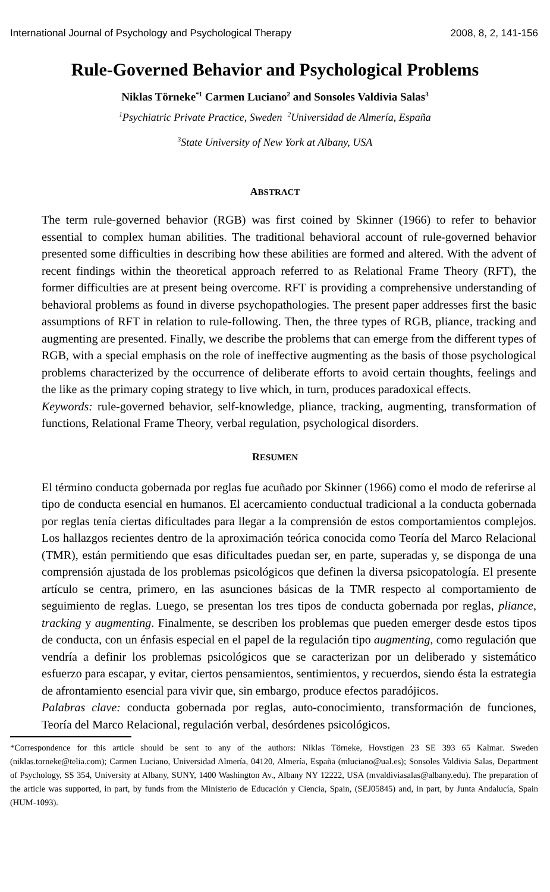International Journal of Psychology and Psychological Therapy 2008, 8, 2, 141-156
Rule-Governed Behavior and Psychological Problems
Niklas Törneke<sup>*1</sup> Carmen Luciano<sup>2</sup> and Sonsoles Valdivia Salas<sup>3</sup>
<sup>1</sup> Psychiatric Private Practice, Sweden <sup>2</sup>Universidad de Almería, España
<sup>3</sup> State University of New York at Albany, USA
ABSTRACT
The term rule-governed behavior (RGB) was first coined by Skinner (1966) to refer to behavior essential to complex human abilities. The traditional behavioral account of rule-governed behavior presented some difficulties in describing how these abilities are formed and altered. With the advent of recent findings within the theoretical approach referred to as Relational Frame Theory (RFT), the former difficulties are at present being overcome. RFT is providing a comprehensive understanding of behavioral problems as found in diverse psychopathologies. The present paper addresses first the basic assumptions of RFT in relation to rule-following. Then, the three types of RGB, pliance, tracking and augmenting are presented. Finally, we describe the problems that can emerge from the different types of RGB, with a special emphasis on the role of ineffective augmenting as the basis of those psychological problems characterized by the occurrence of deliberate efforts to avoid certain thoughts, feelings and the like as the primary coping strategy to live which, in turn, produces paradoxical effects.
Keywords: rule-governed behavior, self-knowledge, pliance, tracking, augmenting, transformation of functions, Relational Frame Theory, verbal regulation, psychological disorders.
RESUMEN
El término conducta gobernada por reglas fue acuñado por Skinner (1966) como el modo de referirse al tipo de conducta esencial en humanos. El acercamiento conductual tradicional a la conducta gobernada por reglas tenía ciertas dificultades para llegar a la comprensión de estos comportamientos complejos. Los hallazgos recientes dentro de la aproximación teórica conocida como Teoría del Marco Relacional (TMR), están permitiendo que esas dificultades puedan ser, en parte, superadas y, se disponga de una comprensión ajustada de los problemas psicológicos que definen la diversa psicopatología. El presente artículo se centra, primero, en las asunciones básicas de la TMR respecto al comportamiento de seguimiento de reglas. Luego, se presentan los tres tipos de conducta gobernada por reglas, pliance, tracking y augmenting. Finalmente, se describen los problemas que pueden emerger desde estos tipos de conducta, con un énfasis especial en el papel de la regulación tipo augmenting, como regulación que vendría a definir los problemas psicológicos que se caracterizan por un deliberado y sistemático esfuerzo para escapar, y evitar, ciertos pensamientos, sentimientos, y recuerdos, siendo ésta la estrategia de afrontamiento esencial para vivir que, sin embargo, produce efectos paradójicos.
Palabras clave: conducta gobernada por reglas, auto-conocimiento, transformación de funciones, Teoría del Marco Relacional, regulación verbal, desórdenes psicológicos.
*Correspondence for this article should be sent to any of the authors: Niklas Törneke, Hovstigen 23 SE 393 65 Kalmar. Sweden (niklas.torneke@telia.com); Carmen Luciano, Universidad Almería, 04120, Almería, España (mluciano@ual.es); Sonsoles Valdivia Salas, Department of Psychology, SS 354, University at Albany, SUNY, 1400 Washington Av., Albany NY 12222, USA (mvaldiviasalas@albany.edu). The preparation of the article was supported, in part, by funds from the Ministerio de Educación y Ciencia, Spain, (SEJ05845) and, in part, by Junta Andalucía, Spain (HUM-1093).